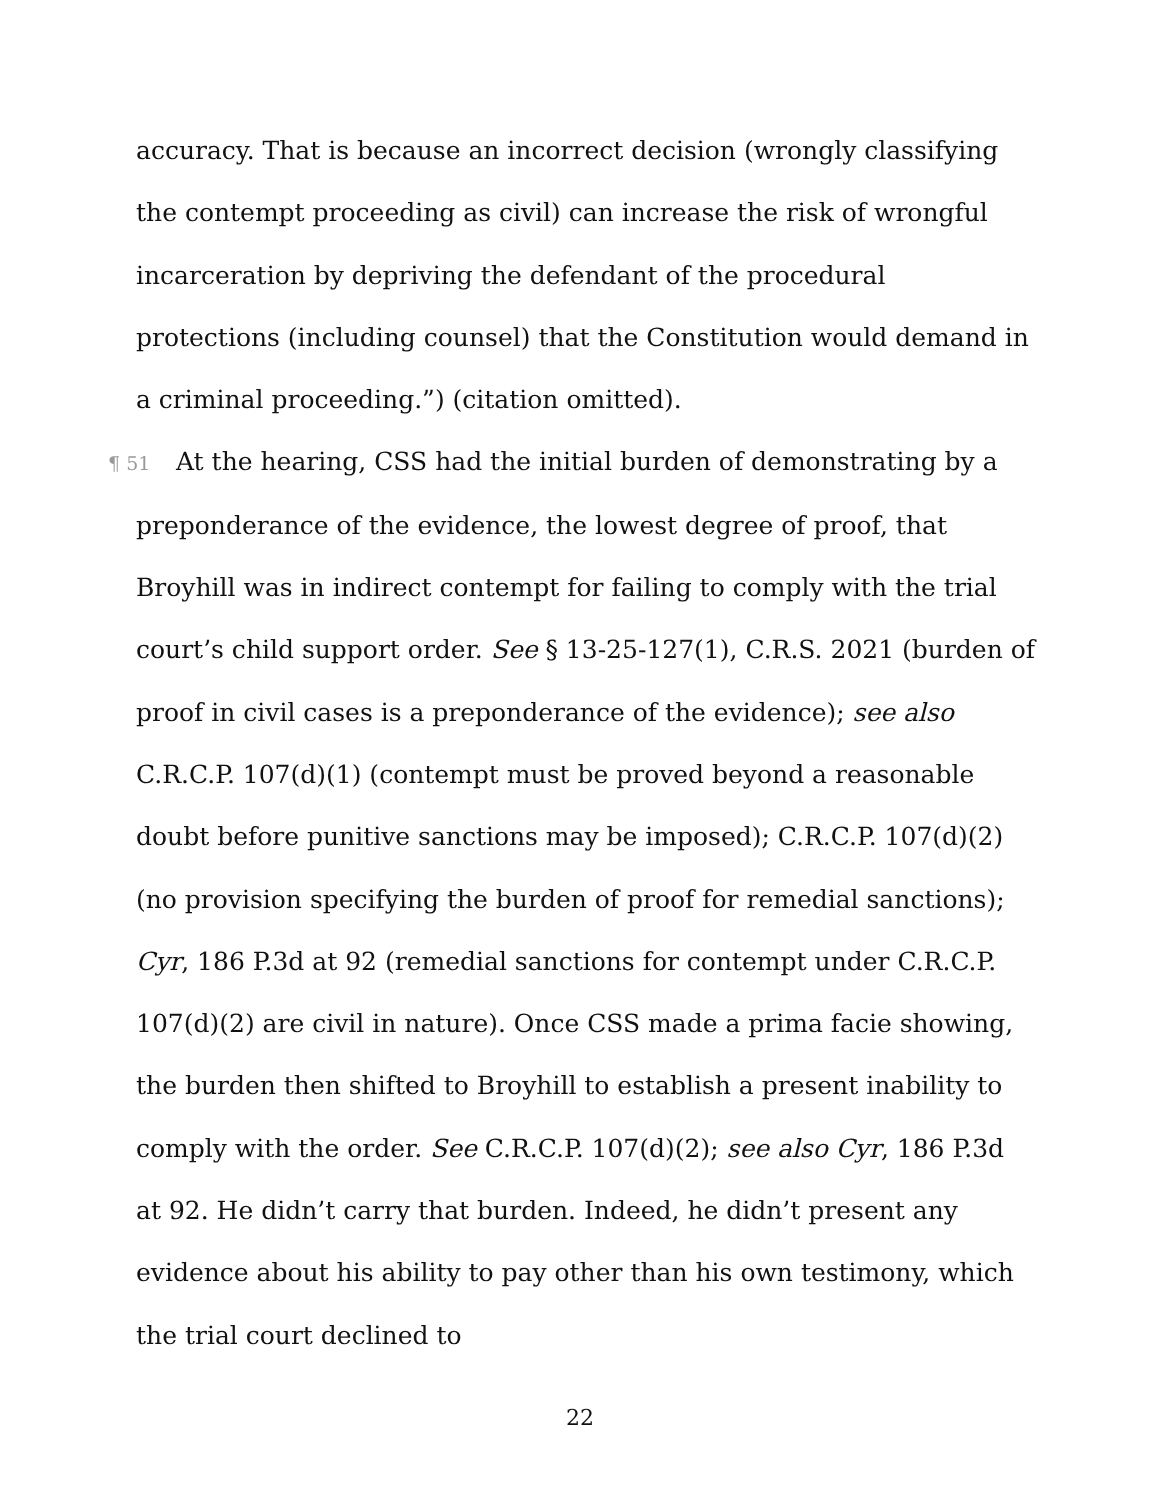accuracy. That is because an incorrect decision (wrongly classifying the contempt proceeding as civil) can increase the risk of wrongful incarceration by depriving the defendant of the procedural protections (including counsel) that the Constitution would demand in a criminal proceeding.”) (citation omitted).
¶ 51 At the hearing, CSS had the initial burden of demonstrating by a preponderance of the evidence, the lowest degree of proof, that Broyhill was in indirect contempt for failing to comply with the trial court’s child support order. See § 13-25-127(1), C.R.S. 2021 (burden of proof in civil cases is a preponderance of the evidence); see also C.R.C.P. 107(d)(1) (contempt must be proved beyond a reasonable doubt before punitive sanctions may be imposed); C.R.C.P. 107(d)(2) (no provision specifying the burden of proof for remedial sanctions); Cyr, 186 P.3d at 92 (remedial sanctions for contempt under C.R.C.P. 107(d)(2) are civil in nature). Once CSS made a prima facie showing, the burden then shifted to Broyhill to establish a present inability to comply with the order. See C.R.C.P. 107(d)(2); see also Cyr, 186 P.3d at 92. He didn’t carry that burden. Indeed, he didn’t present any evidence about his ability to pay other than his own testimony, which the trial court declined to
22